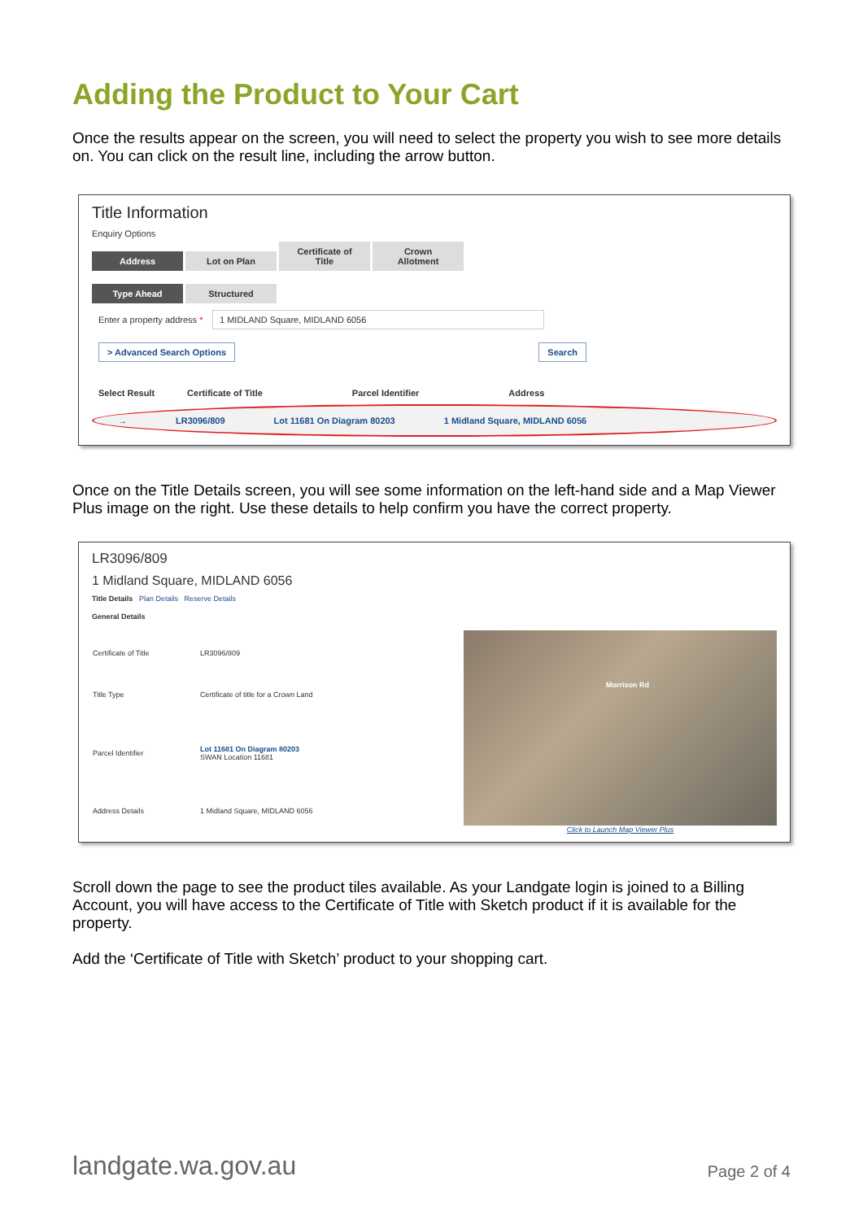Adding the Product to Your Cart
Once the results appear on the screen, you will need to select the property you wish to see more details on. You can click on the result line, including the arrow button.
Title Information
Enquiry Options
Address Lot on Plan Certificate of Title Crown Allotment
Type Ahead Structured
Enter a property address *
1 MIDLAND Square, MIDLAND 6056
> Advanced Search Options Search
Select Result Certificate of Title Parcel Identifier Address
→ LR3096/809 Lot 11681 On Diagram 80203 1 Midland Square, MIDLAND 6056
Once on the Title Details screen, you will see some information on the left-hand side and a Map Viewer Plus image on the right. Use these details to help confirm you have the correct property.
LR3096/809
1 Midland Square, MIDLAND 6056
Title Details Plan Details Reserve Details
General Details
| Certificate of Title | LR3096/809 |
| Title Type | Certificate of title for a Crown Land |
| Parcel Identifier | Lot 11681 On Diagram 80203 SWAN Location 11681 |
| Address Details | 1 Midland Square, MIDLAND 6056 |
Morrison Rd
Click to Launch Map Viewer Plus
Scroll down the page to see the product tiles available. As your Landgate login is joined to a Billing Account, you will have access to the Certificate of Title with Sketch product if it is available for the property.
Add the ‘Certificate of Title with Sketch’ product to your shopping cart.
landgate.wa.gov.au Page 2 of 4